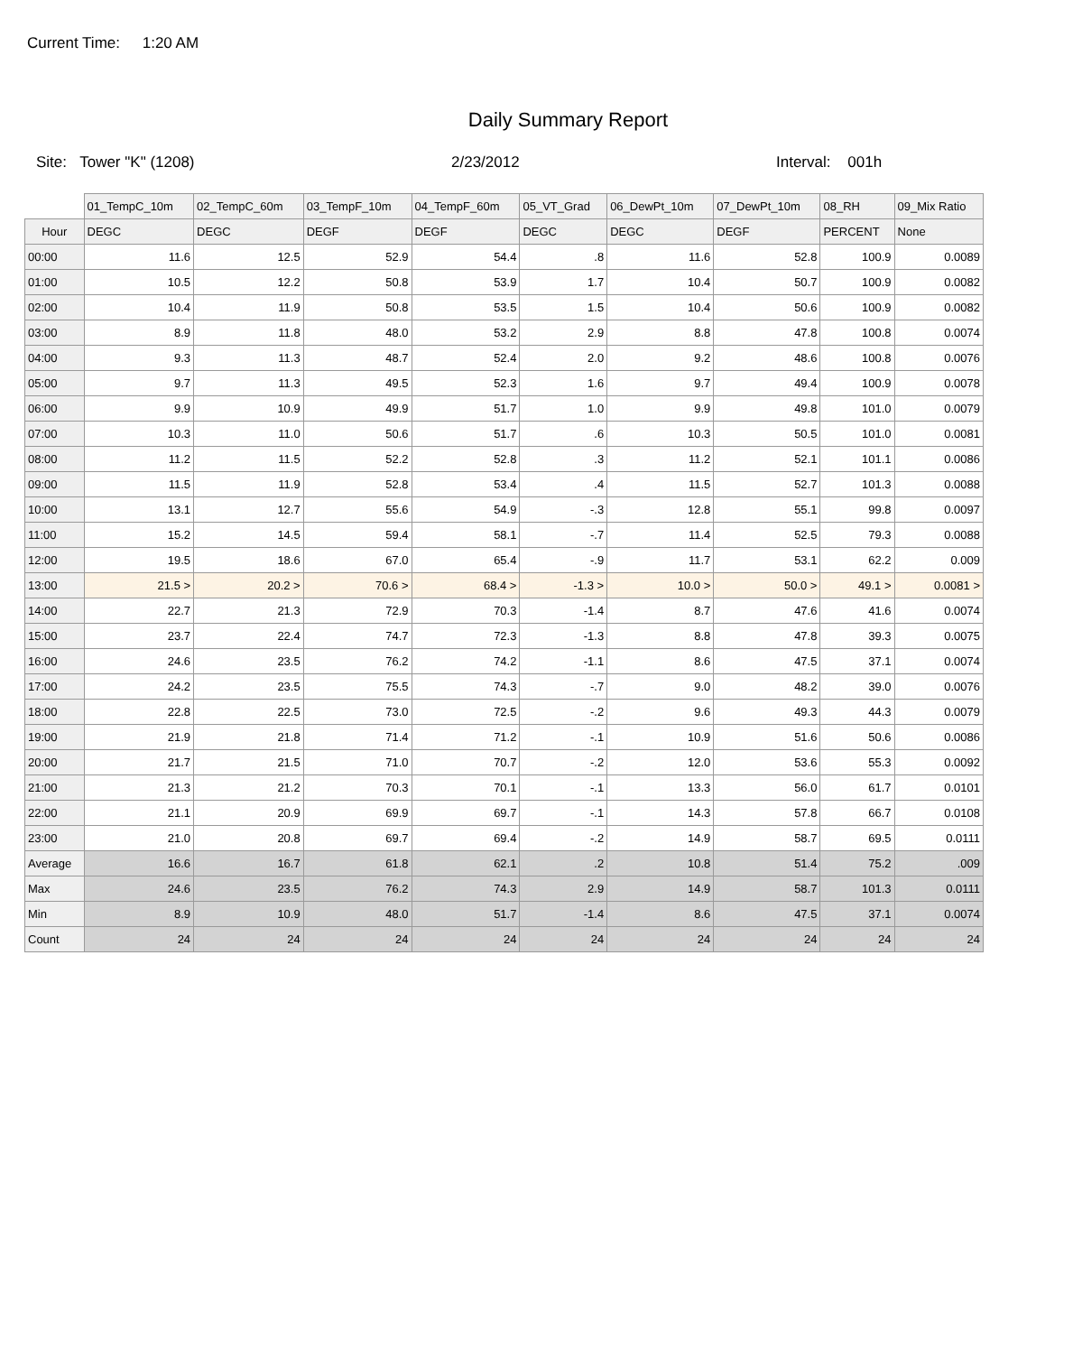Current Time: 1:20 AM
Daily Summary Report
Site: Tower "K" (1208) 2/23/2012 Interval: 001h
| | 01_TempC_10m | 02_TempC_60m | 03_TempF_10m | 04_TempF_60m | 05_VT_Grad | 06_DewPt_10m | 07_DewPt_10m | 08_RH | 09_Mix Ratio |
| --- | --- | --- | --- | --- | --- | --- | --- | --- | --- |
| Hour | DEGC | DEGC | DEGF | DEGF | DEGC | DEGC | DEGF | PERCENT | None |
| 00:00 | 11.6 | 12.5 | 52.9 | 54.4 | .8 | 11.6 | 52.8 | 100.9 | 0.0089 |
| 01:00 | 10.5 | 12.2 | 50.8 | 53.9 | 1.7 | 10.4 | 50.7 | 100.9 | 0.0082 |
| 02:00 | 10.4 | 11.9 | 50.8 | 53.5 | 1.5 | 10.4 | 50.6 | 100.9 | 0.0082 |
| 03:00 | 8.9 | 11.8 | 48.0 | 53.2 | 2.9 | 8.8 | 47.8 | 100.8 | 0.0074 |
| 04:00 | 9.3 | 11.3 | 48.7 | 52.4 | 2.0 | 9.2 | 48.6 | 100.8 | 0.0076 |
| 05:00 | 9.7 | 11.3 | 49.5 | 52.3 | 1.6 | 9.7 | 49.4 | 100.9 | 0.0078 |
| 06:00 | 9.9 | 10.9 | 49.9 | 51.7 | 1.0 | 9.9 | 49.8 | 101.0 | 0.0079 |
| 07:00 | 10.3 | 11.0 | 50.6 | 51.7 | .6 | 10.3 | 50.5 | 101.0 | 0.0081 |
| 08:00 | 11.2 | 11.5 | 52.2 | 52.8 | .3 | 11.2 | 52.1 | 101.1 | 0.0086 |
| 09:00 | 11.5 | 11.9 | 52.8 | 53.4 | .4 | 11.5 | 52.7 | 101.3 | 0.0088 |
| 10:00 | 13.1 | 12.7 | 55.6 | 54.9 | -.3 | 12.8 | 55.1 | 99.8 | 0.0097 |
| 11:00 | 15.2 | 14.5 | 59.4 | 58.1 | -.7 | 11.4 | 52.5 | 79.3 | 0.0088 |
| 12:00 | 19.5 | 18.6 | 67.0 | 65.4 | -.9 | 11.7 | 53.1 | 62.2 | 0.009 |
| 13:00 | 21.5 > | 20.2 > | 70.6 > | 68.4 > | -1.3 > | 10.0 > | 50.0 > | 49.1 > | 0.0081 > |
| 14:00 | 22.7 | 21.3 | 72.9 | 70.3 | -1.4 | 8.7 | 47.6 | 41.6 | 0.0074 |
| 15:00 | 23.7 | 22.4 | 74.7 | 72.3 | -1.3 | 8.8 | 47.8 | 39.3 | 0.0075 |
| 16:00 | 24.6 | 23.5 | 76.2 | 74.2 | -1.1 | 8.6 | 47.5 | 37.1 | 0.0074 |
| 17:00 | 24.2 | 23.5 | 75.5 | 74.3 | -.7 | 9.0 | 48.2 | 39.0 | 0.0076 |
| 18:00 | 22.8 | 22.5 | 73.0 | 72.5 | -.2 | 9.6 | 49.3 | 44.3 | 0.0079 |
| 19:00 | 21.9 | 21.8 | 71.4 | 71.2 | -.1 | 10.9 | 51.6 | 50.6 | 0.0086 |
| 20:00 | 21.7 | 21.5 | 71.0 | 70.7 | -.2 | 12.0 | 53.6 | 55.3 | 0.0092 |
| 21:00 | 21.3 | 21.2 | 70.3 | 70.1 | -.1 | 13.3 | 56.0 | 61.7 | 0.0101 |
| 22:00 | 21.1 | 20.9 | 69.9 | 69.7 | -.1 | 14.3 | 57.8 | 66.7 | 0.0108 |
| 23:00 | 21.0 | 20.8 | 69.7 | 69.4 | -.2 | 14.9 | 58.7 | 69.5 | 0.0111 |
| Average | 16.6 | 16.7 | 61.8 | 62.1 | .2 | 10.8 | 51.4 | 75.2 | .009 |
| Max | 24.6 | 23.5 | 76.2 | 74.3 | 2.9 | 14.9 | 58.7 | 101.3 | 0.0111 |
| Min | 8.9 | 10.9 | 48.0 | 51.7 | -1.4 | 8.6 | 47.5 | 37.1 | 0.0074 |
| Count | 24 | 24 | 24 | 24 | 24 | 24 | 24 | 24 | 24 |